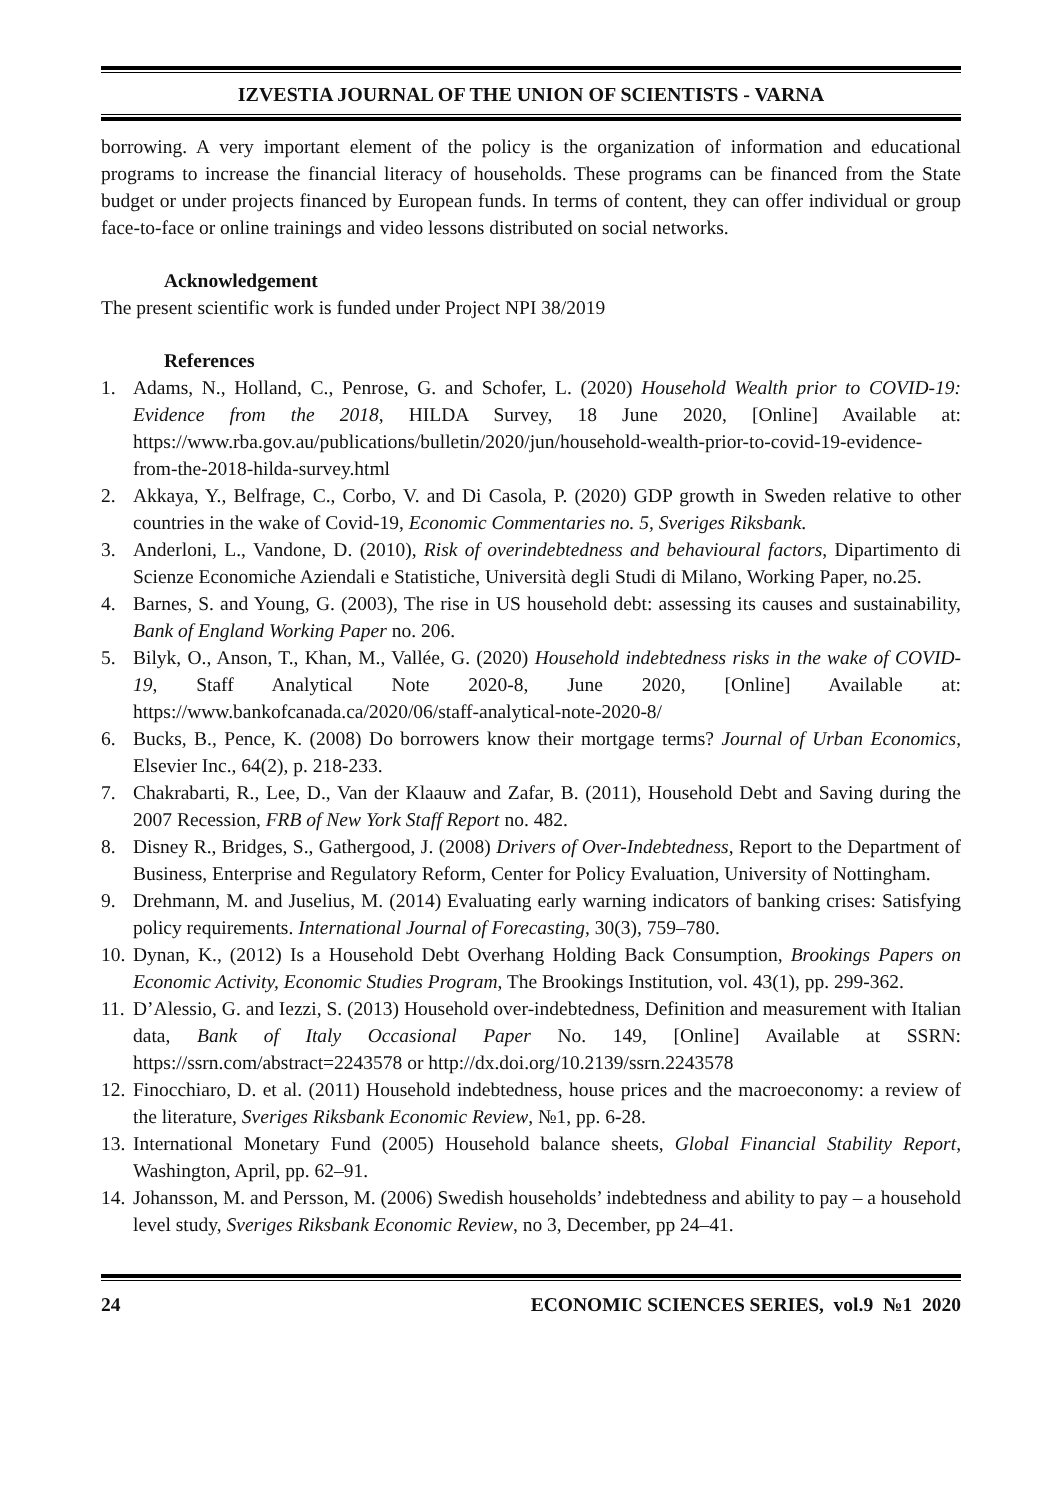IZVESTIA JOURNAL OF THE UNION OF SCIENTISTS - VARNA
borrowing. A very important element of the policy is the organization of information and educational programs to increase the financial literacy of households. These programs can be financed from the State budget or under projects financed by European funds. In terms of content, they can offer individual or group face-to-face or online trainings and video lessons distributed on social networks.
Acknowledgement
The present scientific work is funded under Project NPI 38/2019
References
1. Adams, N., Holland, C., Penrose, G. and Schofer, L. (2020) Household Wealth prior to COVID-19: Evidence from the 2018, HILDA Survey, 18 June 2020, [Online] Available at: https://www.rba.gov.au/publications/bulletin/2020/jun/household-wealth-prior-to-covid-19-evidence-from-the-2018-hilda-survey.html
2. Akkaya, Y., Belfrage, C., Corbo, V. and Di Casola, P. (2020) GDP growth in Sweden relative to other countries in the wake of Covid-19, Economic Commentaries no. 5, Sveriges Riksbank.
3. Anderloni, L., Vandone, D. (2010), Risk of overindebtedness and behavioural factors, Dipartimento di Scienze Economiche Aziendali e Statistiche, Università degli Studi di Milano, Working Paper, no.25.
4. Barnes, S. and Young, G. (2003), The rise in US household debt: assessing its causes and sustainability, Bank of England Working Paper no. 206.
5. Bilyk, O., Anson, T., Khan, M., Vallée, G. (2020) Household indebtedness risks in the wake of COVID-19, Staff Analytical Note 2020-8, June 2020, [Online] Available at: https://www.bankofcanada.ca/2020/06/staff-analytical-note-2020-8/
6. Bucks, B., Pence, K. (2008) Do borrowers know their mortgage terms? Journal of Urban Economics, Elsevier Inc., 64(2), p. 218-233.
7. Chakrabarti, R., Lee, D., Van der Klaauw and Zafar, B. (2011), Household Debt and Saving during the 2007 Recession, FRB of New York Staff Report no. 482.
8. Disney R., Bridges, S., Gathergood, J. (2008) Drivers of Over-Indebtedness, Report to the Department of Business, Enterprise and Regulatory Reform, Center for Policy Evaluation, University of Nottingham.
9. Drehmann, M. and Juselius, M. (2014) Evaluating early warning indicators of banking crises: Satisfying policy requirements. International Journal of Forecasting, 30(3), 759–780.
10. Dynan, K., (2012) Is a Household Debt Overhang Holding Back Consumption, Brookings Papers on Economic Activity, Economic Studies Program, The Brookings Institution, vol. 43(1), pp. 299-362.
11. D’Alessio, G. and Iezzi, S. (2013) Household over-indebtedness, Definition and measurement with Italian data, Bank of Italy Occasional Paper No. 149, [Online] Available at SSRN: https://ssrn.com/abstract=2243578 or http://dx.doi.org/10.2139/ssrn.2243578
12. Finocchiaro, D. et al. (2011) Household indebtedness, house prices and the macroeconomy: a review of the literature, Sveriges Riksbank Economic Review, №1, pp. 6-28.
13. International Monetary Fund (2005) Household balance sheets, Global Financial Stability Report, Washington, April, pp. 62–91.
14. Johansson, M. and Persson, M. (2006) Swedish households’ indebtedness and ability to pay – a household level study, Sveriges Riksbank Economic Review, no 3, December, pp 24–41.
24 ECONOMIC SCIENCES SERIES, vol.9 №1 2020